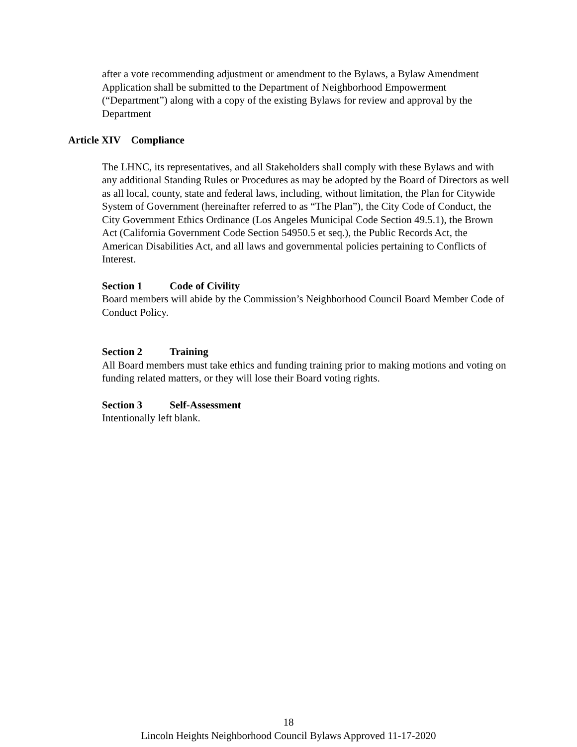after a vote recommending adjustment or amendment to the Bylaws, a Bylaw Amendment Application shall be submitted to the Department of Neighborhood Empowerment (“Department”) along with a copy of the existing Bylaws for review and approval by the Department
Article XIV Compliance
The LHNC, its representatives, and all Stakeholders shall comply with these Bylaws and with any additional Standing Rules or Procedures as may be adopted by the Board of Directors as well as all local, county, state and federal laws, including, without limitation, the Plan for Citywide System of Government (hereinafter referred to as “The Plan”), the City Code of Conduct, the City Government Ethics Ordinance (Los Angeles Municipal Code Section 49.5.1), the Brown Act (California Government Code Section 54950.5 et seq.), the Public Records Act, the American Disabilities Act, and all laws and governmental policies pertaining to Conflicts of Interest.
Section 1 Code of Civility
Board members will abide by the Commission’s Neighborhood Council Board Member Code of Conduct Policy.
Section 2 Training
All Board members must take ethics and funding training prior to making motions and voting on funding related matters, or they will lose their Board voting rights.
Section 3 Self-Assessment
Intentionally left blank.
18
Lincoln Heights Neighborhood Council Bylaws Approved 11-17-2020